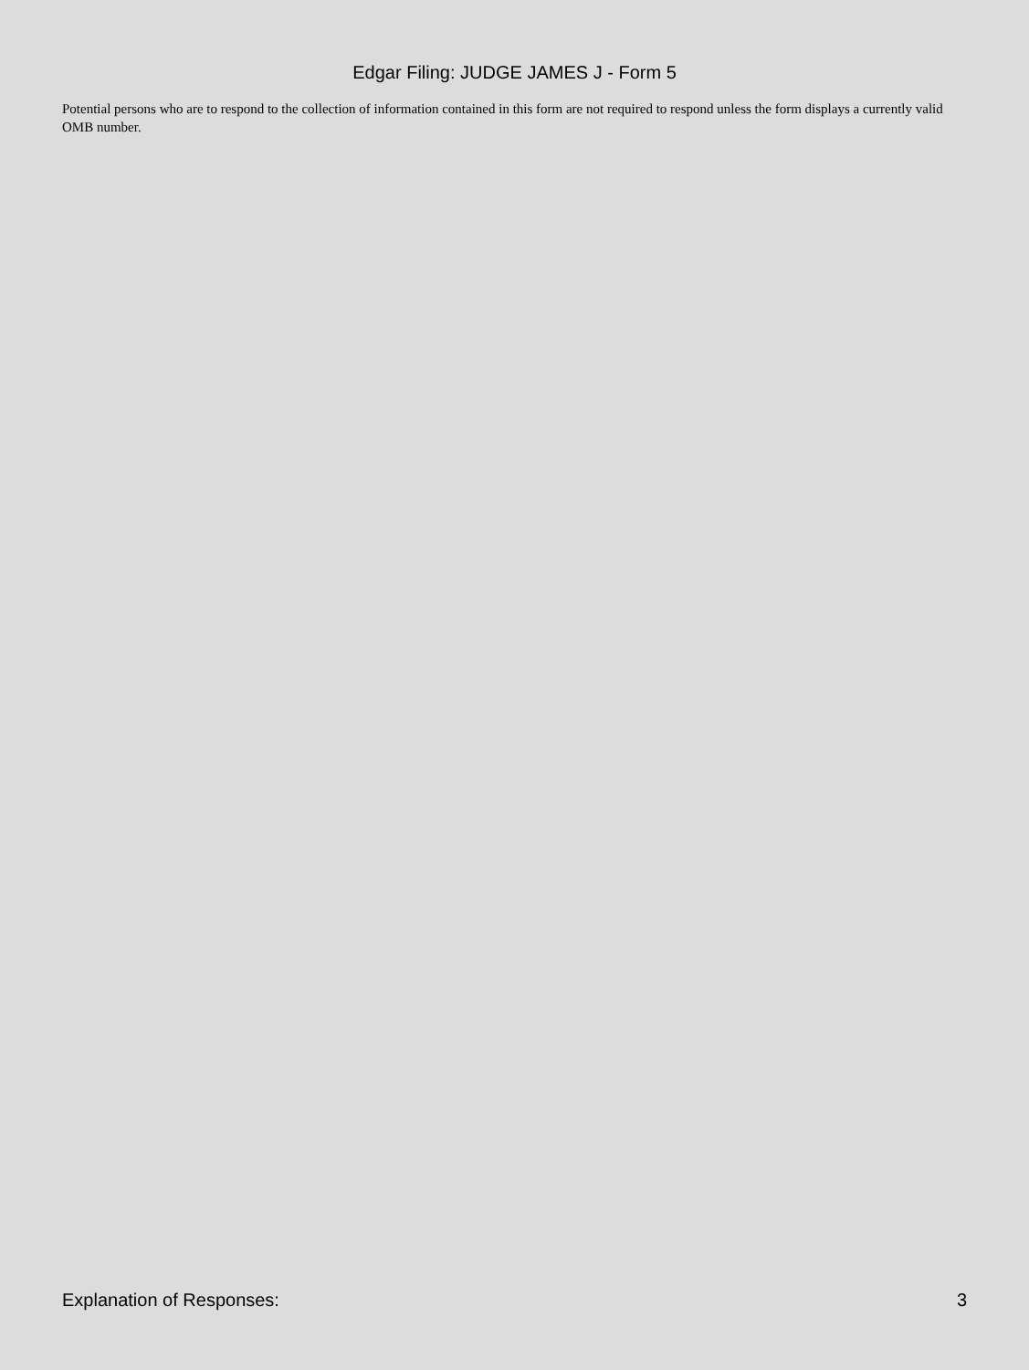Edgar Filing: JUDGE JAMES J - Form 5
Potential persons who are to respond to the collection of information contained in this form are not required to respond unless the form displays a currently valid OMB number.
Explanation of Responses: 3